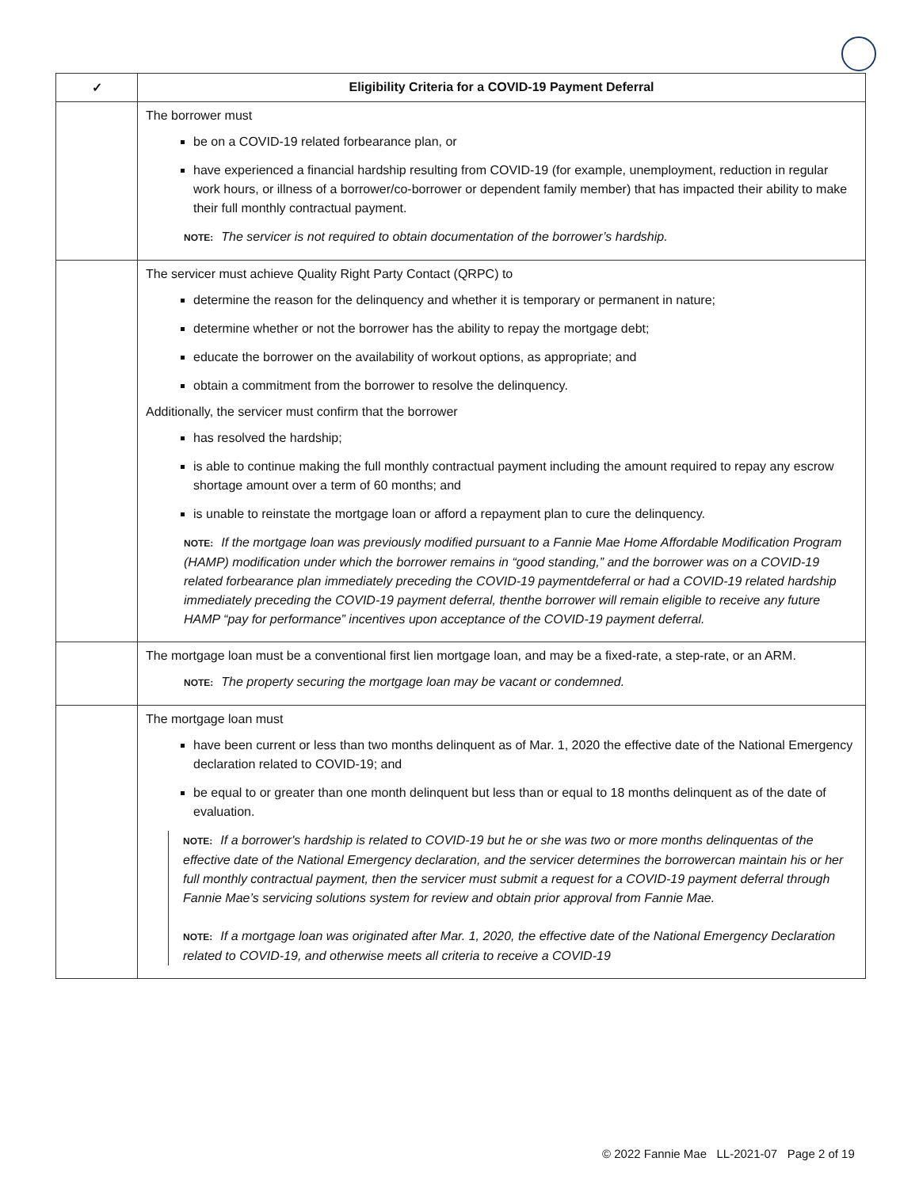| ✓ | Eligibility Criteria for a COVID-19 Payment Deferral |
| --- | --- |
| | The borrower must be on a COVID-19 related forbearance plan, or have experienced a financial hardship resulting from COVID-19 (for example, unemployment, reduction in regular work hours, or illness of a borrower/co-borrower or dependent family member) that has impacted their ability to make their full monthly contractual payment. NOTE: The servicer is not required to obtain documentation of the borrower’s hardship. |
| | The servicer must achieve Quality Right Party Contact (QRPC) to determine the reason for the delinquency and whether it is temporary or permanent in nature; determine whether or not the borrower has the ability to repay the mortgage debt; educate the borrower on the availability of workout options, as appropriate; and obtain a commitment from the borrower to resolve the delinquency. Additionally, the servicer must confirm that the borrower has resolved the hardship; is able to continue making the full monthly contractual payment including the amount required to repay any escrow shortage amount over a term of 60 months; and is unable to reinstate the mortgage loan or afford a repayment plan to cure the delinquency. NOTE: If the mortgage loan was previously modified pursuant to a Fannie Mae Home Affordable Modification Program (HAMP) modification under which the borrower remains in “good standing,” and the borrower was on a COVID-19 related forbearance plan immediately preceding the COVID-19 paymentdeferral or had a COVID-19 related hardship immediately preceding the COVID-19 payment deferral, thenthe borrower will remain eligible to receive any future HAMP “pay for performance” incentives upon acceptance of the COVID-19 payment deferral. |
| | The mortgage loan must be a conventional first lien mortgage loan, and may be a fixed-rate, a step-rate, or an ARM. NOTE: The property securing the mortgage loan may be vacant or condemned. |
| | The mortgage loan must have been current or less than two months delinquent as of Mar. 1, 2020 the effective date of the National Emergency declaration related to COVID-19; and be equal to or greater than one month delinquent but less than or equal to 18 months delinquent as of the date of evaluation. NOTE: If a borrower's hardship is related to COVID-19 but he or she was two or more months delinquentas of the effective date of the National Emergency declaration, and the servicer determines the borrowercan maintain his or her full monthly contractual payment, then the servicer must submit a request for a COVID-19 payment deferral through Fannie Mae’s servicing solutions system for review and obtain prior approval from Fannie Mae. NOTE: If a mortgage loan was originated after Mar. 1, 2020, the effective date of the National Emergency Declaration related to COVID-19, and otherwise meets all criteria to receive a COVID-19 |
© 2022 Fannie Mae LL-2021-07 Page 2 of 19